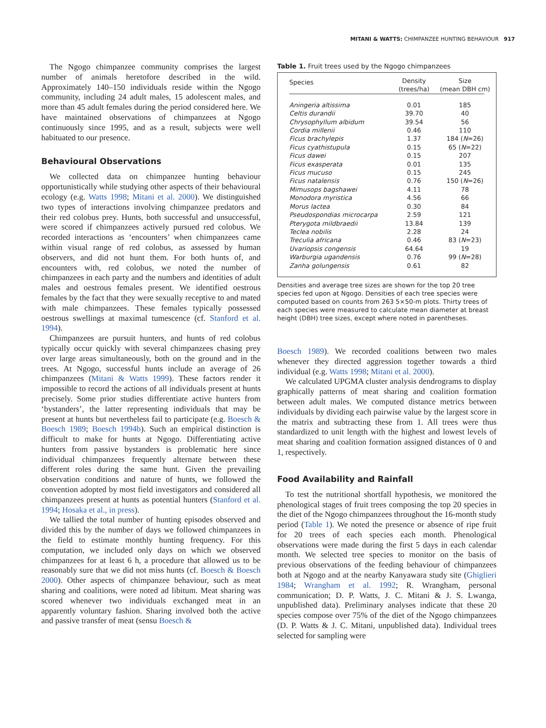MITANI & WATTS: CHIMPANZEE HUNTING BEHAVIOUR 917
The Ngogo chimpanzee community comprises the largest number of animals heretofore described in the wild. Approximately 140–150 individuals reside within the Ngogo community, including 24 adult males, 15 adolescent males, and more than 45 adult females during the period considered here. We have maintained observations of chimpanzees at Ngogo continuously since 1995, and as a result, subjects were well habituated to our presence.
Behavioural Observations
We collected data on chimpanzee hunting behaviour opportunistically while studying other aspects of their behavioural ecology (e.g. Watts 1998; Mitani et al. 2000). We distinguished two types of interactions involving chimpanzee predators and their red colobus prey. Hunts, both successful and unsuccessful, were scored if chimpanzees actively pursued red colobus. We recorded interactions as ‘encounters’ when chimpanzees came within visual range of red colobus, as assessed by human observers, and did not hunt them. For both hunts of, and encounters with, red colobus, we noted the number of chimpanzees in each party and the numbers and identities of adult males and oestrous females present. We identified oestrous females by the fact that they were sexually receptive to and mated with male chimpanzees. These females typically possessed oestrous swellings at maximal tumescence (cf. Stanford et al. 1994).
Chimpanzees are pursuit hunters, and hunts of red colobus typically occur quickly with several chimpanzees chasing prey over large areas simultaneously, both on the ground and in the trees. At Ngogo, successful hunts include an average of 26 chimpanzees (Mitani & Watts 1999). These factors render it impossible to record the actions of all individuals present at hunts precisely. Some prior studies differentiate active hunters from ‘bystanders’, the latter representing individuals that may be present at hunts but nevertheless fail to participate (e.g. Boesch & Boesch 1989; Boesch 1994b). Such an empirical distinction is difficult to make for hunts at Ngogo. Differentiating active hunters from passive bystanders is problematic here since individual chimpanzees frequently alternate between these different roles during the same hunt. Given the prevailing observation conditions and nature of hunts, we followed the convention adopted by most field investigators and considered all chimpanzees present at hunts as potential hunters (Stanford et al. 1994; Hosaka et al., in press).
We tallied the total number of hunting episodes observed and divided this by the number of days we followed chimpanzees in the field to estimate monthly hunting frequency. For this computation, we included only days on which we observed chimpanzees for at least 6 h, a procedure that allowed us to be reasonably sure that we did not miss hunts (cf. Boesch & Boesch 2000). Other aspects of chimpanzee behaviour, such as meat sharing and coalitions, were noted ad libitum. Meat sharing was scored whenever two individuals exchanged meat in an apparently voluntary fashion. Sharing involved both the active and passive transfer of meat (sensu Boesch &
Table 1. Fruit trees used by the Ngogo chimpanzees
| Species | Density (trees/ha) | Size (mean DBH cm) |
| --- | --- | --- |
| Aningeria altissima | 0.01 | 185 |
| Celtis durandii | 39.70 | 40 |
| Chrysophyllum albidum | 39.54 | 56 |
| Cordia millenii | 0.46 | 110 |
| Ficus brachylepis | 1.37 | 184 ( N =26) |
| Ficus cyathistupula | 0.15 | 65 ( N =22) |
| Ficus dawei | 0.15 | 207 |
| Ficus exasperata | 0.01 | 135 |
| Ficus mucuso | 0.15 | 245 |
| Ficus natalensis | 0.76 | 150 ( N =26) |
| Mimusops bagshawei | 4.11 | 78 |
| Monodora myristica | 4.56 | 66 |
| Morus lactea | 0.30 | 84 |
| Pseudospondias microcarpa | 2.59 | 121 |
| Pterygota mildbraedii | 13.84 | 139 |
| Teclea nobilis | 2.28 | 24 |
| Treculia africana | 0.46 | 83 ( N =23) |
| Uvariopsis congensis | 64.64 | 19 |
| Warburgia ugandensis | 0.76 | 99 ( N =28) |
| Zanha golungensis | 0.61 | 82 |
Densities and average tree sizes are shown for the top 20 tree species fed upon at Ngogo. Densities of each tree species were computed based on counts from 263 5×50-m plots. Thirty trees of each species were measured to calculate mean diameter at breast height (DBH) tree sizes, except where noted in parentheses.
Boesch 1989). We recorded coalitions between two males whenever they directed aggression together towards a third individual (e.g. Watts 1998; Mitani et al. 2000).
We calculated UPGMA cluster analysis dendrograms to display graphically patterns of meat sharing and coalition formation between adult males. We computed distance metrics between individuals by dividing each pairwise value by the largest score in the matrix and subtracting these from 1. All trees were thus standardized to unit length with the highest and lowest levels of meat sharing and coalition formation assigned distances of 0 and 1, respectively.
Food Availability and Rainfall
To test the nutritional shortfall hypothesis, we monitored the phenological stages of fruit trees composing the top 20 species in the diet of the Ngogo chimpanzees throughout the 16-month study period (Table 1). We noted the presence or absence of ripe fruit for 20 trees of each species each month. Phenological observations were made during the first 5 days in each calendar month. We selected tree species to monitor on the basis of previous observations of the feeding behaviour of chimpanzees both at Ngogo and at the nearby Kanyawara study site (Ghiglieri 1984; Wrangham et al. 1992; R. Wrangham, personal communication; D. P. Watts, J. C. Mitani & J. S. Lwanga, unpublished data). Preliminary analyses indicate that these 20 species compose over 75% of the diet of the Ngogo chimpanzees (D. P. Watts & J. C. Mitani, unpublished data). Individual trees selected for sampling were